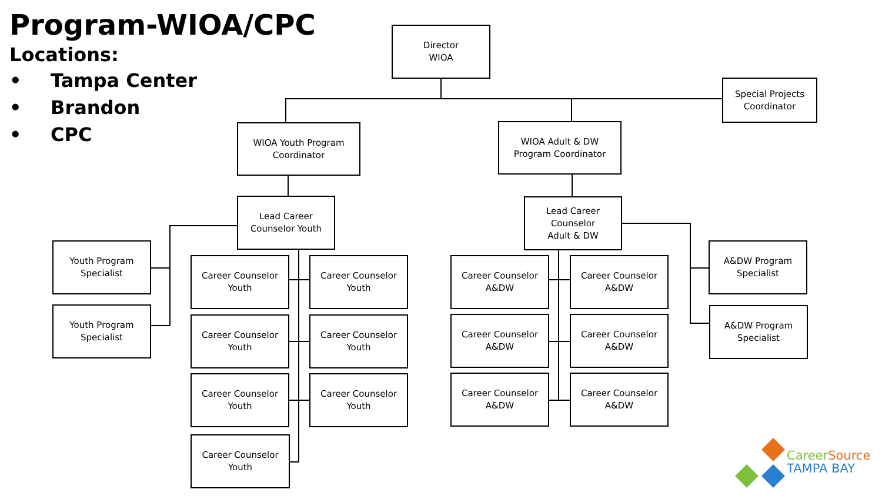Program-WIOA/CPC
Locations:
• Tampa Center
• Brandon
• CPC
Director
WIOA
Special Projects
Coordinator
WIOA Youth Program
Coordinator
WIOA Adult & DW
Program Coordinator
Lead Career
Counselor Youth
Lead Career
Counselor
Adult & DW
Youth Program
Specialist
Youth Program
Specialist
Career Counselor
Youth
Career Counselor
Youth
Career Counselor
Youth
Career Counselor
Youth
Career Counselor
Youth
Career Counselor
Youth
Career Counselor
Youth
Career Counselor
A&DW
Career Counselor
A&DW
Career Counselor
A&DW
Career Counselor
A&DW
Career Counselor
A&DW
Career Counselor
A&DW
A&DW Program
Specialist
A&DW Program
Specialist
Career Source
TAMPA BAY